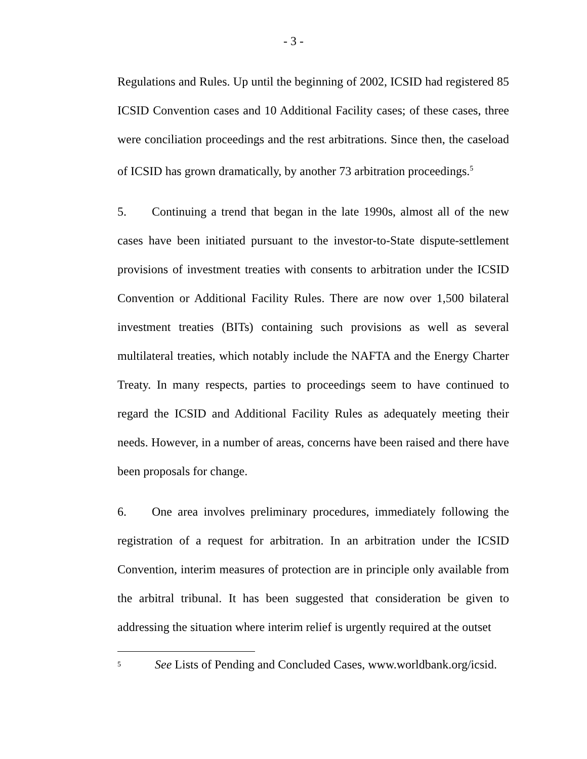- 3 -
Regulations and Rules. Up until the beginning of 2002, ICSID had registered 85 ICSID Convention cases and 10 Additional Facility cases; of these cases, three were conciliation proceedings and the rest arbitrations. Since then, the caseload of ICSID has grown dramatically, by another 73 arbitration proceedings.<sup>5</sup>
5. Continuing a trend that began in the late 1990s, almost all of the new cases have been initiated pursuant to the investor-to-State dispute-settlement provisions of investment treaties with consents to arbitration under the ICSID Convention or Additional Facility Rules. There are now over 1,500 bilateral investment treaties (BITs) containing such provisions as well as several multilateral treaties, which notably include the NAFTA and the Energy Charter Treaty. In many respects, parties to proceedings seem to have continued to regard the ICSID and Additional Facility Rules as adequately meeting their needs. However, in a number of areas, concerns have been raised and there have been proposals for change.
6. One area involves preliminary procedures, immediately following the registration of a request for arbitration. In an arbitration under the ICSID Convention, interim measures of protection are in principle only available from the arbitral tribunal. It has been suggested that consideration be given to addressing the situation where interim relief is urgently required at the outset
<sup>5</sup> See Lists of Pending and Concluded Cases, www.worldbank.org/icsid.